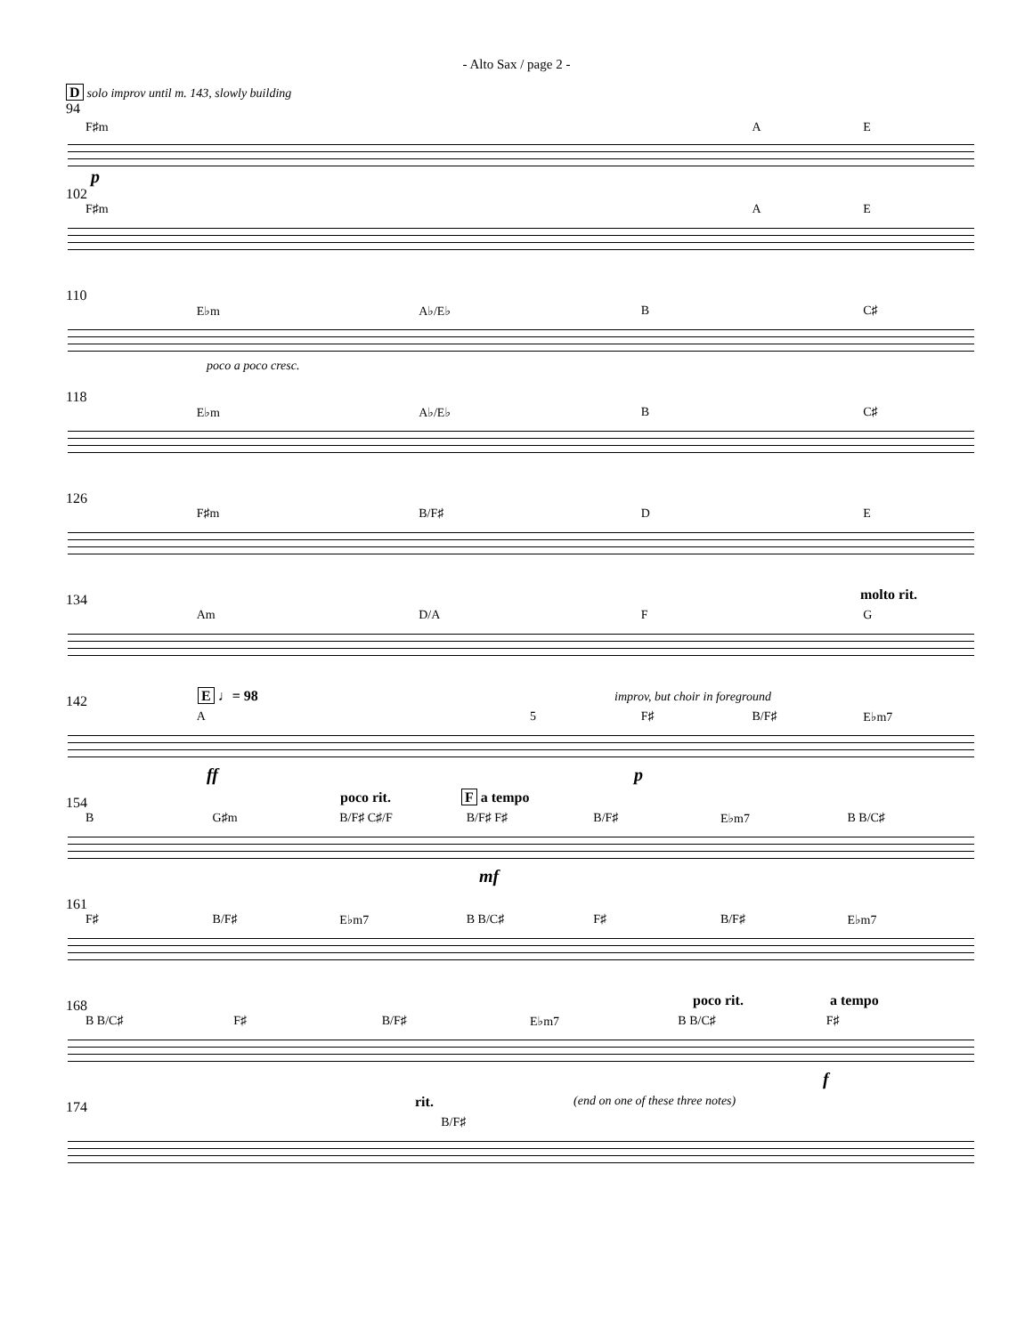- Alto Sax / page 2 -
D solo improv until m. 143, slowly building
94
F♯m AE
p
102
F♯m AE
110
E♭m A♭/E♭ B C♯
poco a poco cresc.
118
E♭m A♭/E♭ B C♯
126
F♯m B/F♯ D E
134
Am D/A F G
molto rit.
142 E ♩= 98
improv, but choir in foreground
A 5 F♯ B/F♯ E♭m7
ff p
154 poco rit. F a tempo
B G♯m B/F♯ C♯/F B/F♯ F♯ B/F♯ E♭m7 B B/C♯
mf
161
F♯ B/F♯ E♭m7 B B/C♯ F♯ B/F♯ E♭m7
168 poco rit. a tempo
B B/C♯ F♯ B/F♯ E♭m7 B B/C♯ F♯
f
174 rit.
(end on one of these three notes)
B/F♯